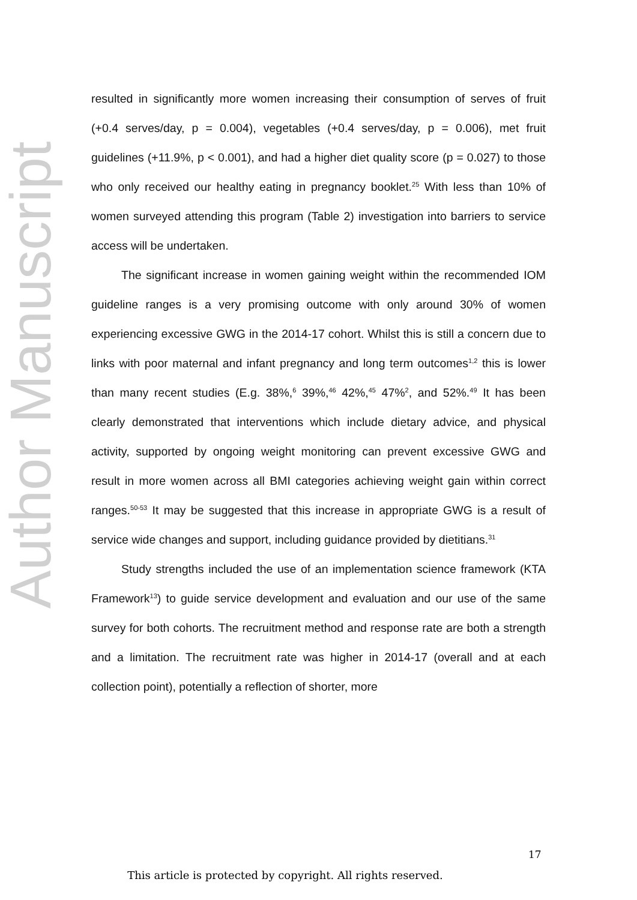Author Manuscript
resulted in significantly more women increasing their consumption of serves of fruit (+0.4 serves/day, p = 0.004), vegetables (+0.4 serves/day, p = 0.006), met fruit guidelines (+11.9%, p < 0.001), and had a higher diet quality score (p = 0.027) to those who only received our healthy eating in pregnancy booklet.<sup>25</sup> With less than 10% of women surveyed attending this program (Table 2) investigation into barriers to service access will be undertaken.
The significant increase in women gaining weight within the recommended IOM guideline ranges is a very promising outcome with only around 30% of women experiencing excessive GWG in the 2014-17 cohort. Whilst this is still a concern due to links with poor maternal and infant pregnancy and long term outcomes<sup>1,2</sup> this is lower than many recent studies (E.g. 38%,<sup>6</sup> 39%,<sup>46</sup> 42%,<sup>45</sup> 47%<sup>2</sup>, and 52%.<sup>49</sup> It has been clearly demonstrated that interventions which include dietary advice, and physical activity, supported by ongoing weight monitoring can prevent excessive GWG and result in more women across all BMI categories achieving weight gain within correct ranges.<sup>50-53</sup> It may be suggested that this increase in appropriate GWG is a result of service wide changes and support, including guidance provided by dietitians.<sup>31</sup>
Study strengths included the use of an implementation science framework (KTA Framework<sup>13</sup>) to guide service development and evaluation and our use of the same survey for both cohorts. The recruitment method and response rate are both a strength and a limitation. The recruitment rate was higher in 2014-17 (overall and at each collection point), potentially a reflection of shorter, more
17
This article is protected by copyright. All rights reserved.